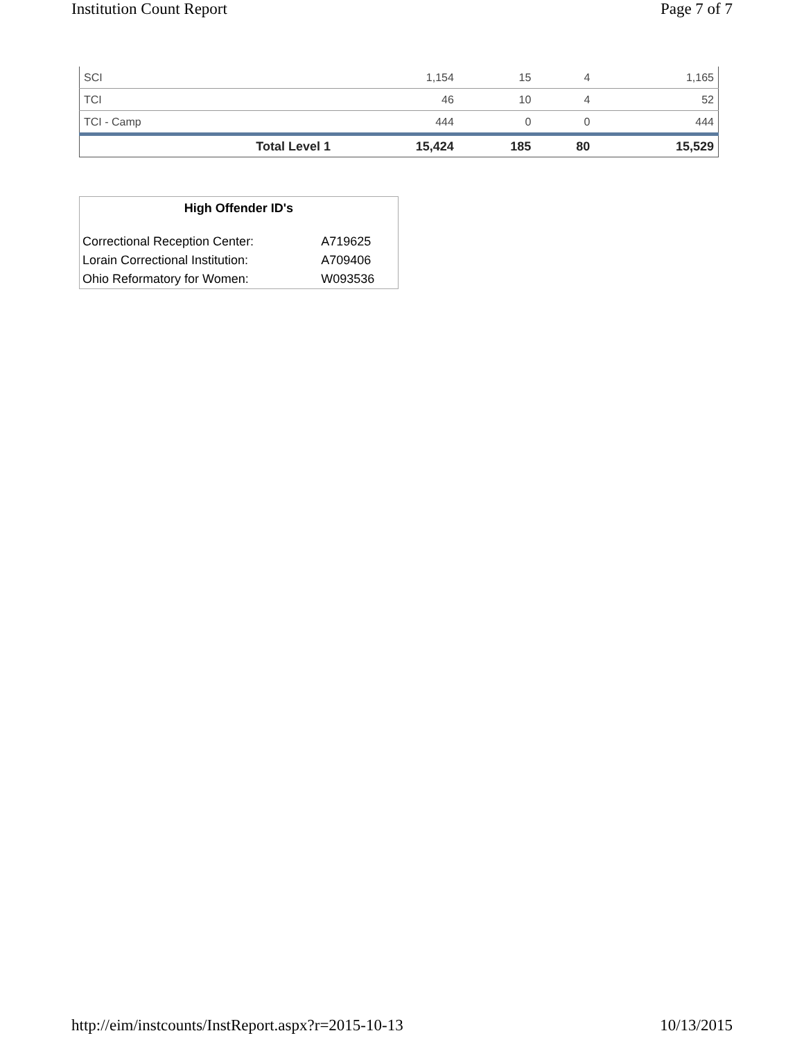Institution Count Report Page 7 of 7
| SCI | 1,154 | 15 | 4 | 1,165 |
| TCI | 46 | 10 | 4 | 52 |
| TCI - Camp | 444 | 0 | 0 | 444 |
| Total Level 1 | 15,424 | 185 | 80 | 15,529 |
| High Offender ID's | |
| --- | --- |
| Correctional Reception Center: | A719625 |
| Lorain Correctional Institution: | A709406 |
| Ohio Reformatory for Women: | W093536 |
http://eim/instcounts/InstReport.aspx?r=2015-10-13 10/13/2015